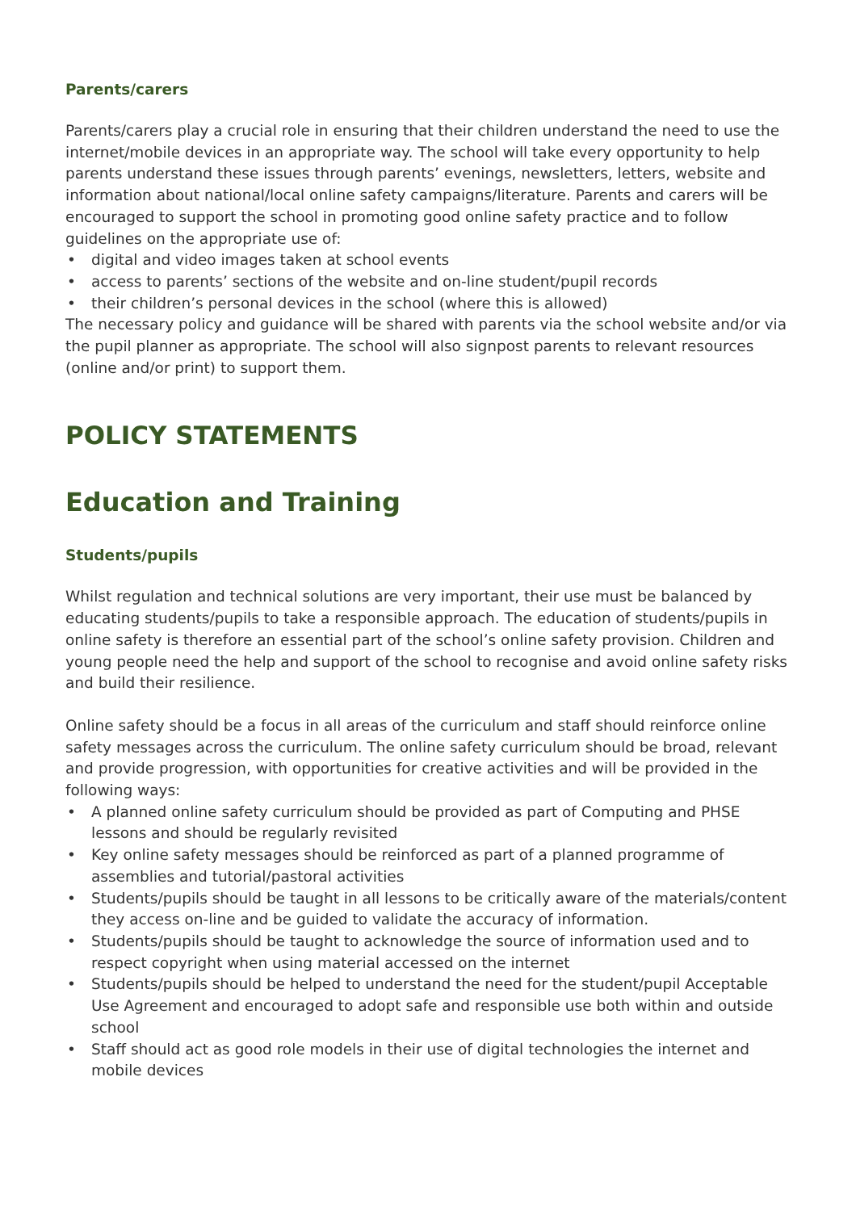Parents/carers
Parents/carers play a crucial role in ensuring that their children understand the need to use the internet/mobile devices in an appropriate way. The school will take every opportunity to help parents understand these issues through parents’ evenings, newsletters, letters, website and information about national/local online safety campaigns/literature. Parents and carers will be encouraged to support the school in promoting good online safety practice and to follow guidelines on the appropriate use of:
• digital and video images taken at school events
• access to parents’ sections of the website and on-line student/pupil records
• their children’s personal devices in the school (where this is allowed)
The necessary policy and guidance will be shared with parents via the school website and/or via the pupil planner as appropriate. The school will also signpost parents to relevant resources (online and/or print) to support them.
POLICY STATEMENTS
Education and Training
Students/pupils
Whilst regulation and technical solutions are very important, their use must be balanced by educating students/pupils to take a responsible approach. The education of students/pupils in online safety is therefore an essential part of the school’s online safety provision. Children and young people need the help and support of the school to recognise and avoid online safety risks and build their resilience.
Online safety should be a focus in all areas of the curriculum and staff should reinforce online safety messages across the curriculum. The online safety curriculum should be broad, relevant and provide progression, with opportunities for creative activities and will be provided in the following ways:
• A planned online safety curriculum should be provided as part of Computing and PHSE lessons and should be regularly revisited
• Key online safety messages should be reinforced as part of a planned programme of assemblies and tutorial/pastoral activities
• Students/pupils should be taught in all lessons to be critically aware of the materials/content they access on-line and be guided to validate the accuracy of information.
• Students/pupils should be taught to acknowledge the source of information used and to respect copyright when using material accessed on the internet
• Students/pupils should be helped to understand the need for the student/pupil Acceptable Use Agreement and encouraged to adopt safe and responsible use both within and outside school
• Staff should act as good role models in their use of digital technologies the internet and mobile devices